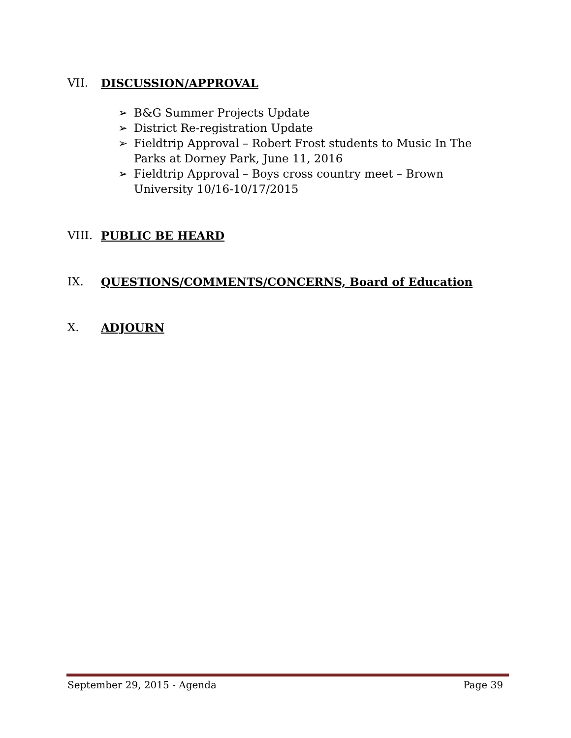VII. DISCUSSION/APPROVAL
➢ B&G Summer Projects Update
➢ District Re-registration Update
➢ Fieldtrip Approval – Robert Frost students to Music In The Parks at Dorney Park, June 11, 2016
➢ Fieldtrip Approval – Boys cross country meet – Brown University 10/16-10/17/2015
VIII. PUBLIC BE HEARD
IX. QUESTIONS/COMMENTS/CONCERNS, Board of Education
X. ADJOURN
September 29, 2015 - Agenda Page 39